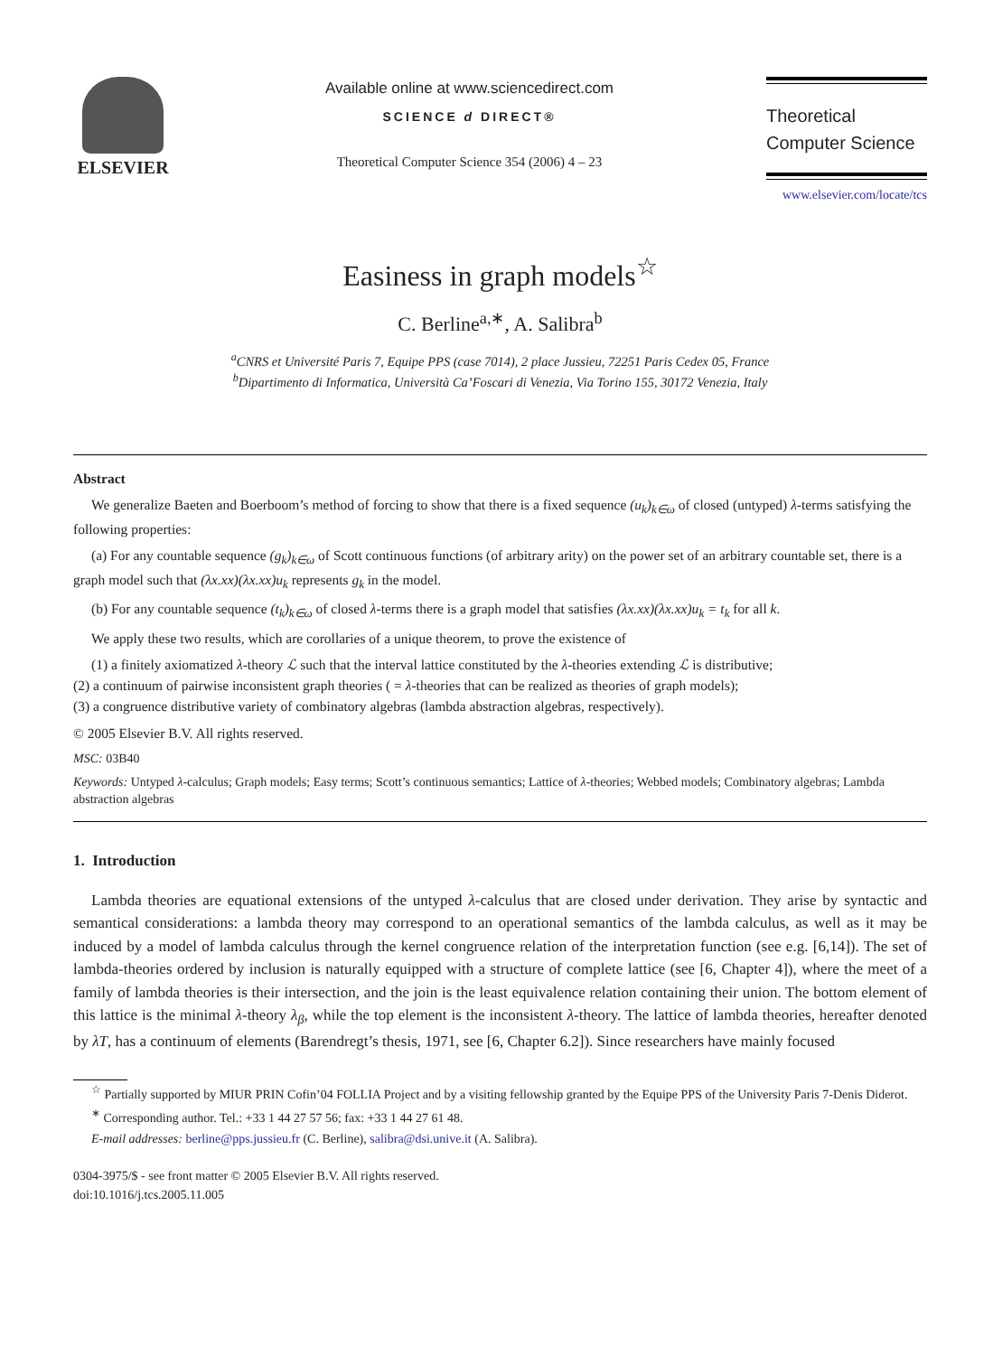ELSEVIER
Available online at www.sciencedirect.com
SCIENCE d DIRECT®
Theoretical Computer Science 354 (2006) 4 – 23
Theoretical
Computer Science
www.elsevier.com/locate/tcs
Easiness in graph models<sup>☆</sup>
C. Berline<sup>a,∗</sup>, A. Salibra<sup>b</sup>
<sup>a</sup> CNRS et Université Paris 7, Equipe PPS (case 7014), 2 place Jussieu, 72251 Paris Cedex 05, France
<sup>b</sup> Dipartimento di Informatica, Università Ca’Foscari di Venezia, Via Torino 155, 30172 Venezia, Italy
Abstract
We generalize Baeten and Boerboom’s method of forcing to show that there is a fixed sequence (u<sub>k</sub>)<sub>k∈ω</sub> of closed (untyped) λ-terms satisfying the following properties:
(a) For any countable sequence (g<sub>k</sub>)<sub>k∈ω</sub> of Scott continuous functions (of arbitrary arity) on the power set of an arbitrary countable set, there is a graph model such that (λx.xx)(λx.xx)u<sub>k</sub> represents g<sub>k</sub> in the model.
(b) For any countable sequence (t<sub>k</sub>)<sub>k∈ω</sub> of closed λ-terms there is a graph model that satisfies (λx.xx)(λx.xx)u<sub>k</sub> = t<sub>k</sub> for all k.
We apply these two results, which are corollaries of a unique theorem, to prove the existence of
(1) a finitely axiomatized λ-theory ℒ such that the interval lattice constituted by the λ-theories extending ℒ is distributive;
(2) a continuum of pairwise inconsistent graph theories ( = λ-theories that can be realized as theories of graph models);
(3) a congruence distributive variety of combinatory algebras (lambda abstraction algebras, respectively).
© 2005 Elsevier B.V. All rights reserved.
MSC: 03B40
Keywords: Untyped λ-calculus; Graph models; Easy terms; Scott’s continuous semantics; Lattice of λ-theories; Webbed models; Combinatory algebras; Lambda abstraction algebras
1. Introduction
Lambda theories are equational extensions of the untyped λ-calculus that are closed under derivation. They arise by syntactic and semantical considerations: a lambda theory may correspond to an operational semantics of the lambda calculus, as well as it may be induced by a model of lambda calculus through the kernel congruence relation of the interpretation function (see e.g. [6,14]). The set of lambda-theories ordered by inclusion is naturally equipped with a structure of complete lattice (see [6, Chapter 4]), where the meet of a family of lambda theories is their intersection, and the join is the least equivalence relation containing their union. The bottom element of this lattice is the minimal λ-theory λ<sub>β</sub>, while the top element is the inconsistent λ-theory. The lattice of lambda theories, hereafter denoted by λT, has a continuum of elements (Barendregt’s thesis, 1971, see [6, Chapter 6.2]). Since researchers have mainly focused
<sup>☆</sup> Partially supported by MIUR PRIN Cofin’04 FOLLIA Project and by a visiting fellowship granted by the Equipe PPS of the University Paris 7-Denis Diderot.
<sup>∗</sup> Corresponding author. Tel.: +33 1 44 27 57 56; fax: +33 1 44 27 61 48.
E-mail addresses: berline@pps.jussieu.fr (C. Berline), salibra@dsi.unive.it (A. Salibra).
0304-3975/$ - see front matter © 2005 Elsevier B.V. All rights reserved.
doi:10.1016/j.tcs.2005.11.005